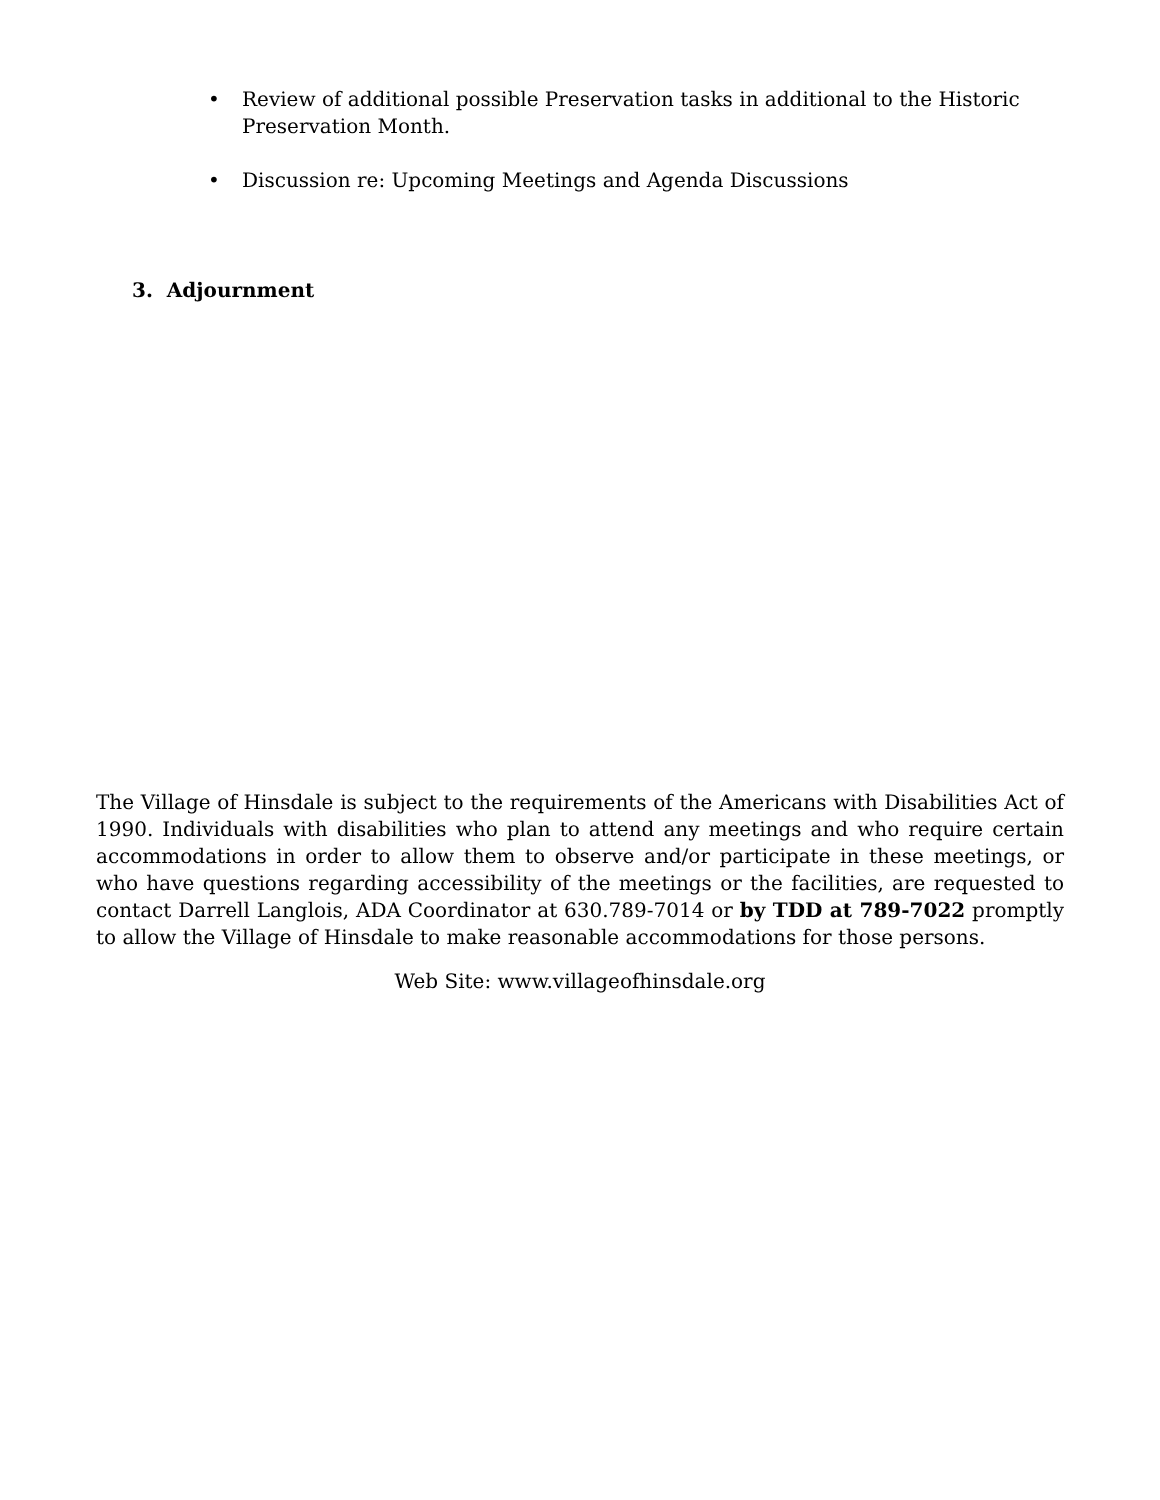• Review of additional possible Preservation tasks in additional to the Historic Preservation Month.
• Discussion re: Upcoming Meetings and Agenda Discussions
3. Adjournment
The Village of Hinsdale is subject to the requirements of the Americans with Disabilities Act of 1990. Individuals with disabilities who plan to attend any meetings and who require certain accommodations in order to allow them to observe and/or participate in these meetings, or who have questions regarding accessibility of the meetings or the facilities, are requested to contact Darrell Langlois, ADA Coordinator at 630.789-7014 or by TDD at 789-7022 promptly to allow the Village of Hinsdale to make reasonable accommodations for those persons.
Web Site: www.villageofhinsdale.org